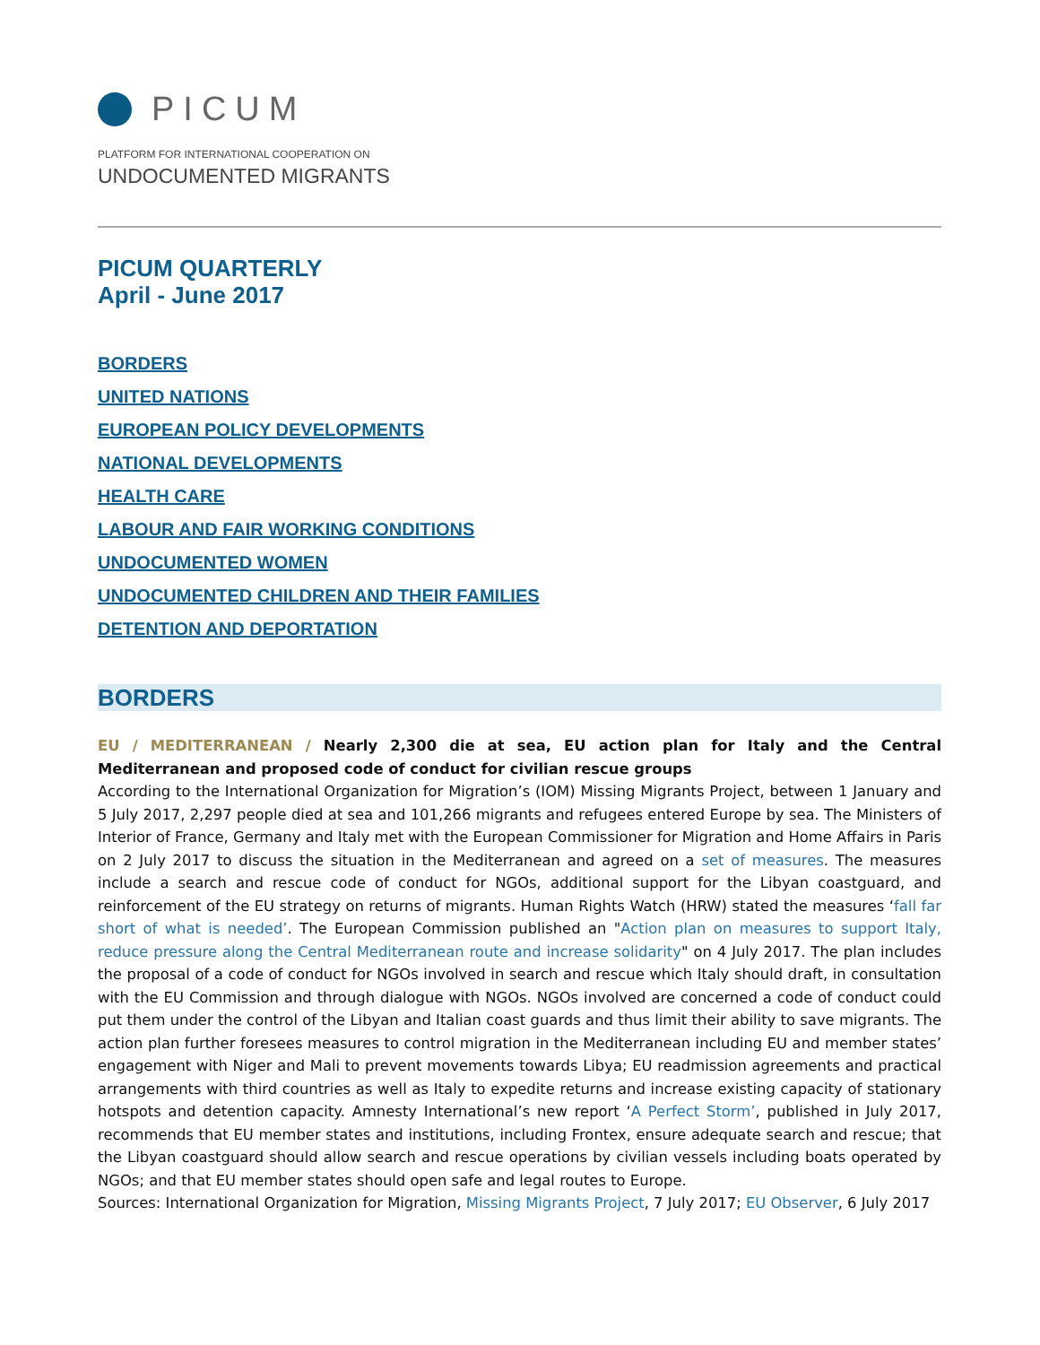PICUM
PLATFORM FOR INTERNATIONAL COOPERATION ON
UNDOCUMENTED MIGRANTS
PICUM QUARTERLY
April - June 2017
BORDERS
UNITED NATIONS
EUROPEAN POLICY DEVELOPMENTS
NATIONAL DEVELOPMENTS
HEALTH CARE
LABOUR AND FAIR WORKING CONDITIONS
UNDOCUMENTED WOMEN
UNDOCUMENTED CHILDREN AND THEIR FAMILIES
DETENTION AND DEPORTATION
BORDERS
EU / MEDITERRANEAN / Nearly 2,300 die at sea, EU action plan for Italy and the Central Mediterranean and proposed code of conduct for civilian rescue groups
According to the International Organization for Migration’s (IOM) Missing Migrants Project, between 1 January and 5 July 2017, 2,297 people died at sea and 101,266 migrants and refugees entered Europe by sea. The Ministers of Interior of France, Germany and Italy met with the European Commissioner for Migration and Home Affairs in Paris on 2 July 2017 to discuss the situation in the Mediterranean and agreed on a set of measures. The measures include a search and rescue code of conduct for NGOs, additional support for the Libyan coastguard, and reinforcement of the EU strategy on returns of migrants. Human Rights Watch (HRW) stated the measures ‘fall far short of what is needed’. The European Commission published an "Action plan on measures to support Italy, reduce pressure along the Central Mediterranean route and increase solidarity" on 4 July 2017. The plan includes the proposal of a code of conduct for NGOs involved in search and rescue which Italy should draft, in consultation with the EU Commission and through dialogue with NGOs. NGOs involved are concerned a code of conduct could put them under the control of the Libyan and Italian coast guards and thus limit their ability to save migrants. The action plan further foresees measures to control migration in the Mediterranean including EU and member states’ engagement with Niger and Mali to prevent movements towards Libya; EU readmission agreements and practical arrangements with third countries as well as Italy to expedite returns and increase existing capacity of stationary hotspots and detention capacity. Amnesty International’s new report ‘A Perfect Storm’, published in July 2017, recommends that EU member states and institutions, including Frontex, ensure adequate search and rescue; that the Libyan coastguard should allow search and rescue operations by civilian vessels including boats operated by NGOs; and that EU member states should open safe and legal routes to Europe.
Sources: International Organization for Migration, Missing Migrants Project, 7 July 2017; EU Observer, 6 July 2017